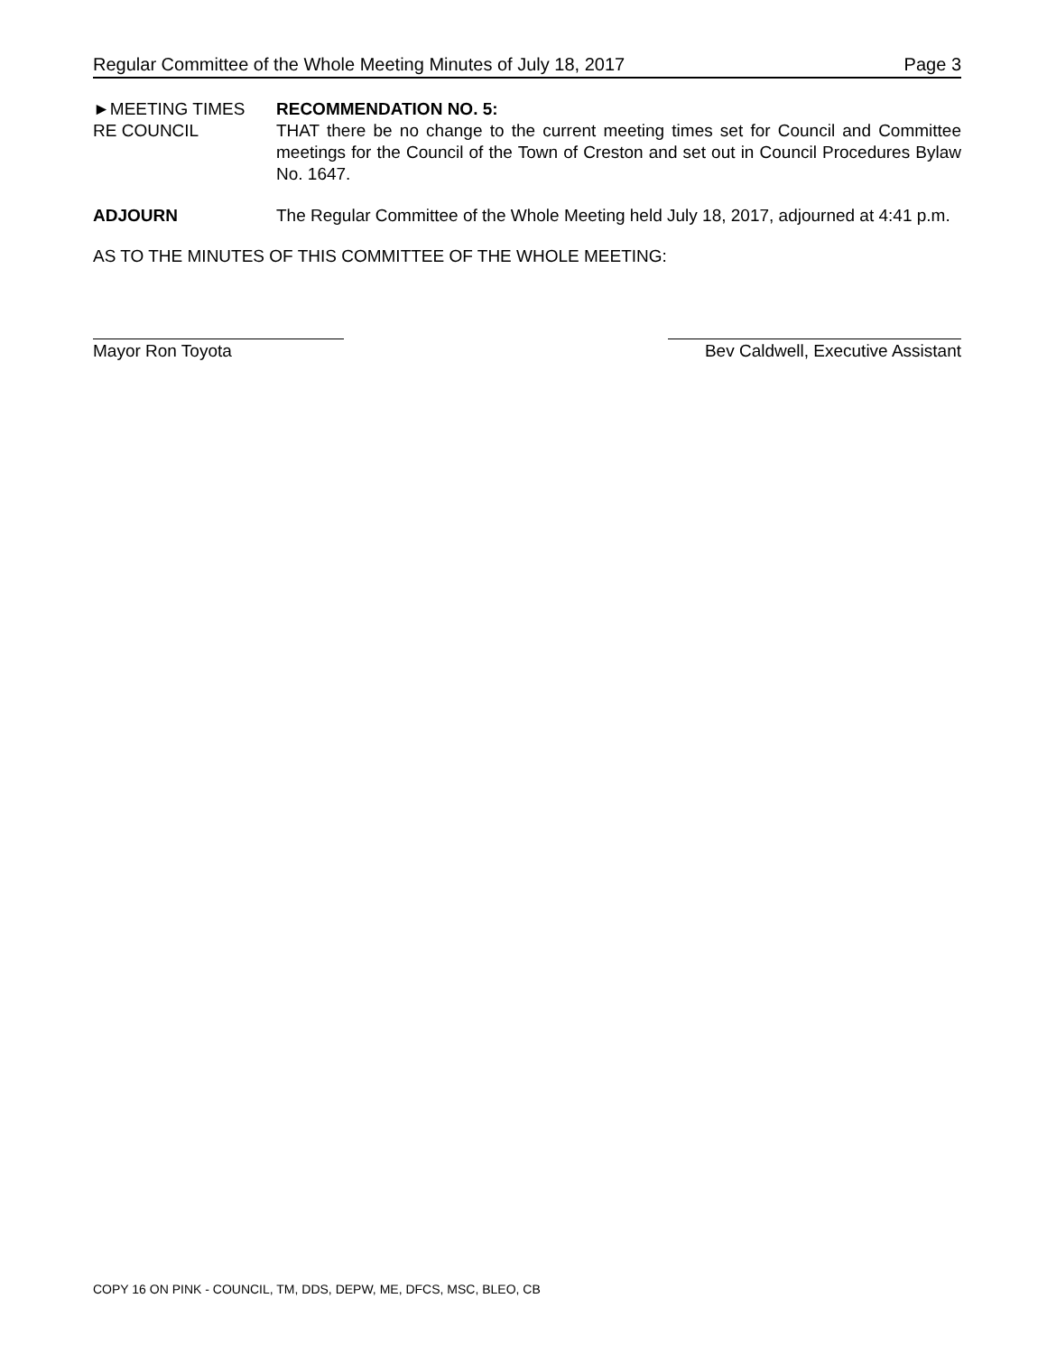Regular Committee of the Whole Meeting Minutes of July 18, 2017 Page 3
►MEETING TIMES
RE COUNCIL
RECOMMENDATION NO. 5:
THAT there be no change to the current meeting times set for Council and Committee meetings for the Council of the Town of Creston and set out in Council Procedures Bylaw No. 1647.
ADJOURN The Regular Committee of the Whole Meeting held July 18, 2017, adjourned at 4:41 p.m.
AS TO THE MINUTES OF THIS COMMITTEE OF THE WHOLE MEETING:
Mayor Ron Toyota Bev Caldwell, Executive Assistant
COPY 16 ON PINK - COUNCIL, TM, DDS, DEPW, ME, DFCS, MSC, BLEO, CB